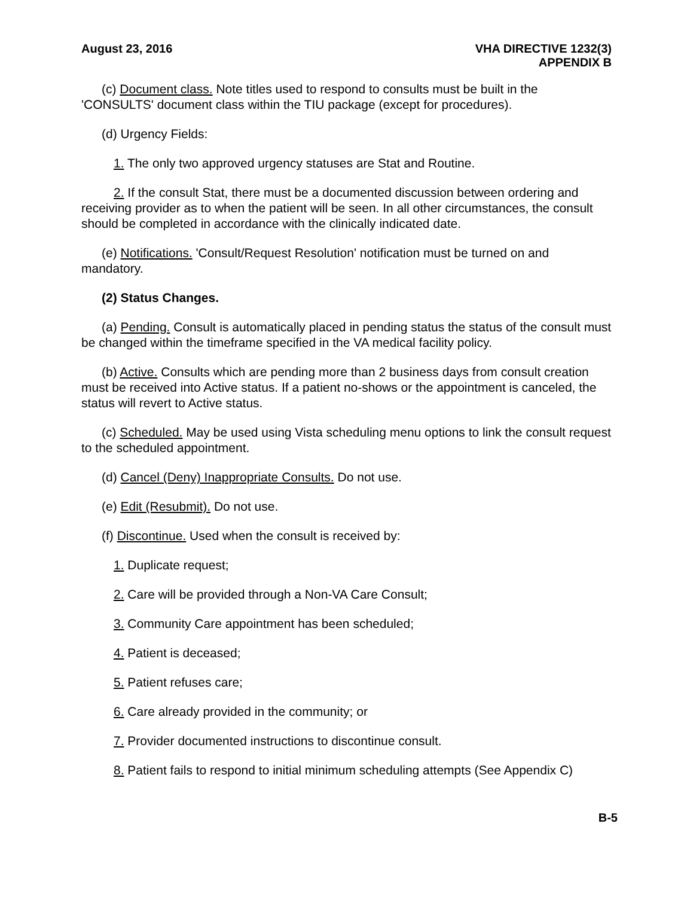August 23, 2016 VHA DIRECTIVE 1232(3)
APPENDIX B
(c) Document class. Note titles used to respond to consults must be built in the 'CONSULTS' document class within the TIU package (except for procedures).
(d) Urgency Fields:
1. The only two approved urgency statuses are Stat and Routine.
2. If the consult Stat, there must be a documented discussion between ordering and receiving provider as to when the patient will be seen. In all other circumstances, the consult should be completed in accordance with the clinically indicated date.
(e) Notifications. 'Consult/Request Resolution' notification must be turned on and mandatory.
(2) Status Changes.
(a) Pending. Consult is automatically placed in pending status the status of the consult must be changed within the timeframe specified in the VA medical facility policy.
(b) Active. Consults which are pending more than 2 business days from consult creation must be received into Active status. If a patient no-shows or the appointment is canceled, the status will revert to Active status.
(c) Scheduled. May be used using Vista scheduling menu options to link the consult request to the scheduled appointment.
(d) Cancel (Deny) Inappropriate Consults. Do not use.
(e) Edit (Resubmit). Do not use.
(f) Discontinue. Used when the consult is received by:
1. Duplicate request;
2. Care will be provided through a Non-VA Care Consult;
3. Community Care appointment has been scheduled;
4. Patient is deceased;
5. Patient refuses care;
6. Care already provided in the community; or
7. Provider documented instructions to discontinue consult.
8. Patient fails to respond to initial minimum scheduling attempts (See Appendix C)
B-5